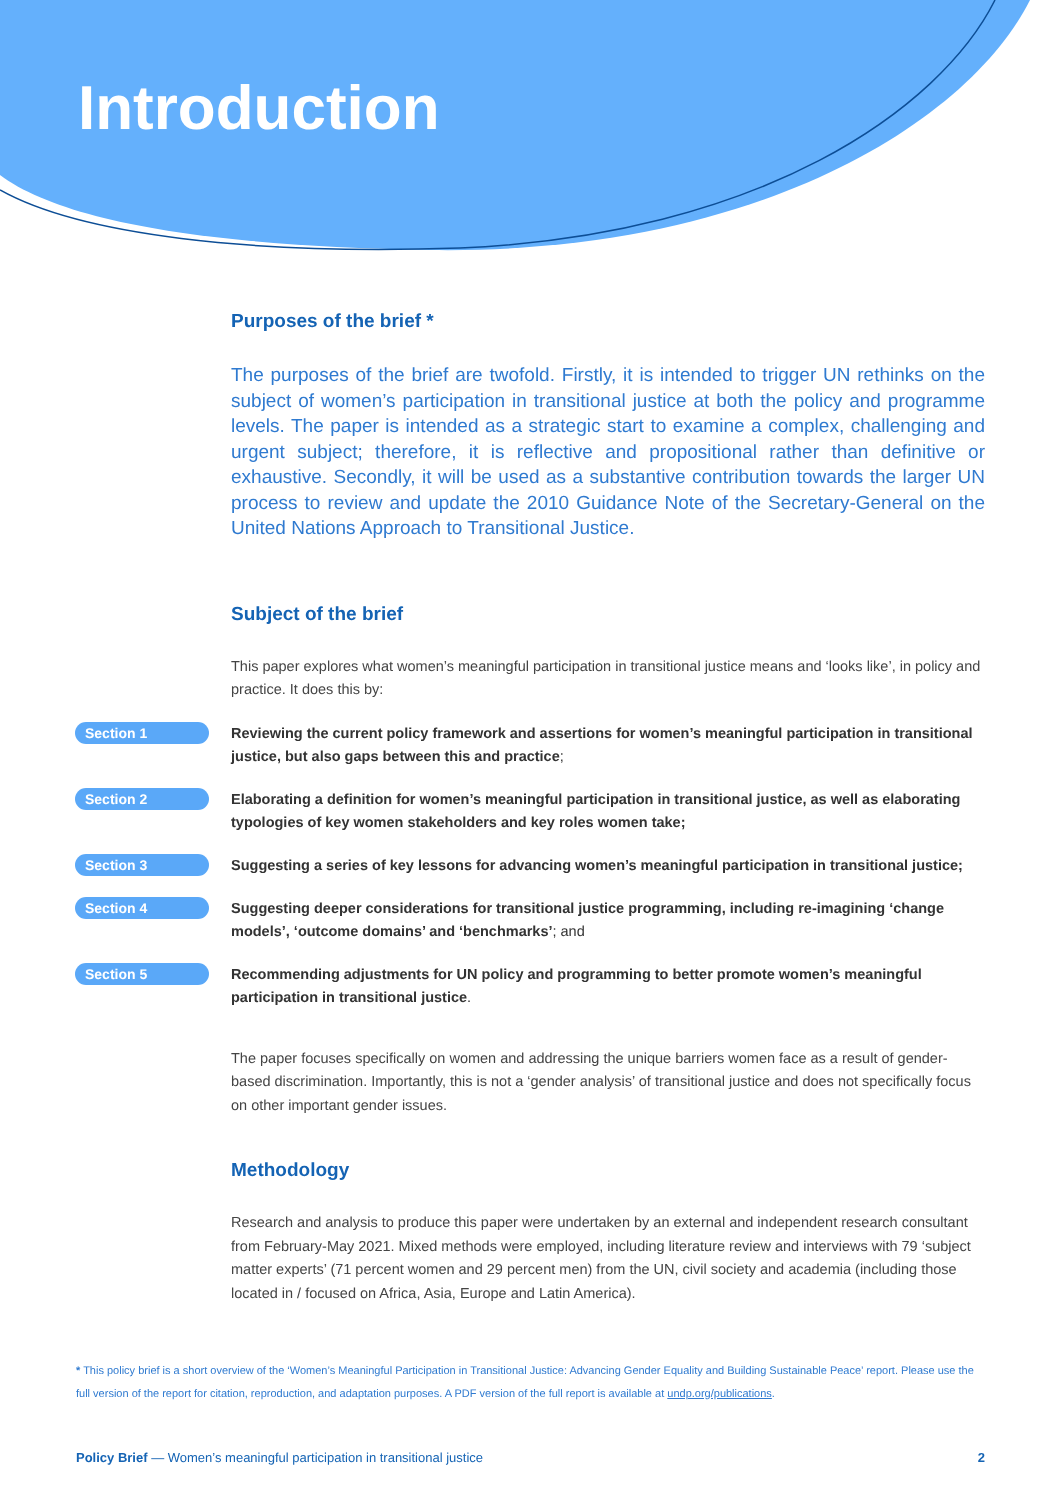Introduction
Purposes of the brief *
The purposes of the brief are twofold. Firstly, it is intended to trigger UN rethinks on the subject of women’s participation in transitional justice at both the policy and programme levels. The paper is intended as a strategic start to examine a complex, challenging and urgent subject; therefore, it is reflective and propositional rather than definitive or exhaustive. Secondly, it will be used as a substantive contribution towards the larger UN process to review and update the 2010 Guidance Note of the Secretary-General on the United Nations Approach to Transitional Justice.
Subject of the brief
This paper explores what women’s meaningful participation in transitional justice means and ‘looks like’, in policy and practice. It does this by:
Section 1
Reviewing the current policy framework and assertions for women’s meaningful participation in transitional justice, but also gaps between this and practice;
Section 2
Elaborating a definition for women’s meaningful participation in transitional justice, as well as elaborating typologies of key women stakeholders and key roles women take;
Section 3
Suggesting a series of key lessons for advancing women’s meaningful participation in transitional justice;
Section 4
Suggesting deeper considerations for transitional justice programming, including re-imagining ‘change models’, ‘outcome domains’ and ‘benchmarks’; and
Section 5
Recommending adjustments for UN policy and programming to better promote women’s meaningful participation in transitional justice.
The paper focuses specifically on women and addressing the unique barriers women face as a result of gender-based discrimination. Importantly, this is not a ‘gender analysis’ of transitional justice and does not specifically focus on other important gender issues.
Methodology
Research and analysis to produce this paper were undertaken by an external and independent research consultant from February-May 2021. Mixed methods were employed, including literature review and interviews with 79 ‘subject matter experts’ (71 percent women and 29 percent men) from the UN, civil society and academia (including those located in / focused on Africa, Asia, Europe and Latin America).
* This policy brief is a short overview of the ‘Women’s Meaningful Participation in Transitional Justice: Advancing Gender Equality and Building Sustainable Peace’ report. Please use the full version of the report for citation, reproduction, and adaptation purposes. A PDF version of the full report is available at undp.org/publications.
Policy Brief — Women’s meaningful participation in transitional justice 2